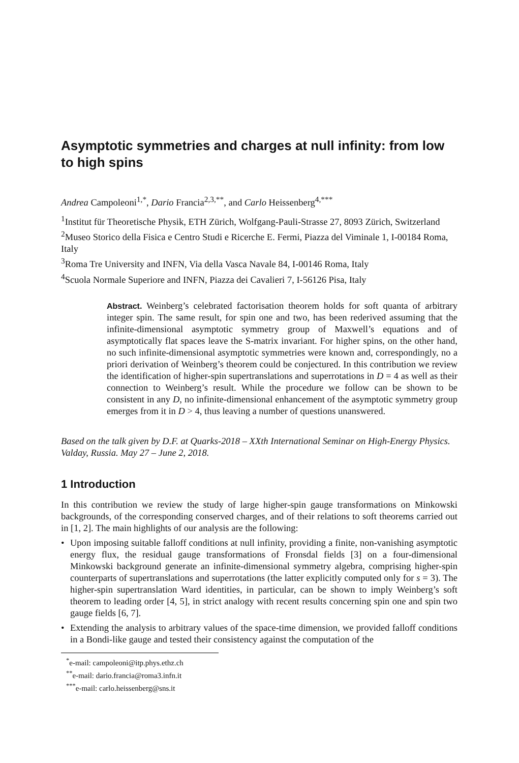Asymptotic symmetries and charges at null infinity: from low to high spins
Andrea Campoleoni<sup>1,*</sup>, Dario Francia<sup>2,3,**</sup>, and Carlo Heissenberg<sup>4,***</sup>
<sup>1</sup> Institut für Theoretische Physik, ETH Zürich, Wolfgang-Pauli-Strasse 27, 8093 Zürich, Switzerland
<sup>2</sup> Museo Storico della Fisica e Centro Studi e Ricerche E. Fermi, Piazza del Viminale 1, I-00184 Roma, Italy
<sup>3</sup> Roma Tre University and INFN, Via della Vasca Navale 84, I-00146 Roma, Italy
<sup>4</sup> Scuola Normale Superiore and INFN, Piazza dei Cavalieri 7, I-56126 Pisa, Italy
Abstract. Weinberg’s celebrated factorisation theorem holds for soft quanta of arbitrary integer spin. The same result, for spin one and two, has been rederived assuming that the infinite-dimensional asymptotic symmetry group of Maxwell’s equations and of asymptotically flat spaces leave the S-matrix invariant. For higher spins, on the other hand, no such infinite-dimensional asymptotic symmetries were known and, correspondingly, no a priori derivation of Weinberg’s theorem could be conjectured. In this contribution we review the identification of higher-spin supertranslations and superrotations in D = 4 as well as their connection to Weinberg’s result. While the procedure we follow can be shown to be consistent in any D, no infinite-dimensional enhancement of the asymptotic symmetry group emerges from it in D > 4, thus leaving a number of questions unanswered.
Based on the talk given by D.F. at Quarks-2018 – XXth International Seminar on High-Energy Physics. Valday, Russia. May 27 – June 2, 2018.
1 Introduction
In this contribution we review the study of large higher-spin gauge transformations on Minkowski backgrounds, of the corresponding conserved charges, and of their relations to soft theorems carried out in [1, 2]. The main highlights of our analysis are the following:
• Upon imposing suitable falloff conditions at null infinity, providing a finite, non-vanishing asymptotic energy flux, the residual gauge transformations of Fronsdal fields [3] on a four-dimensional Minkowski background generate an infinite-dimensional symmetry algebra, comprising higher-spin counterparts of supertranslations and superrotations (the latter explicitly computed only for s = 3). The higher-spin supertranslation Ward identities, in particular, can be shown to imply Weinberg’s soft theorem to leading order [4, 5], in strict analogy with recent results concerning spin one and spin two gauge fields [6, 7].
• Extending the analysis to arbitrary values of the space-time dimension, we provided falloff conditions in a Bondi-like gauge and tested their consistency against the computation of the
<sup>*</sup> e-mail: campoleoni@itp.phys.ethz.ch
<sup>**</sup> e-mail: dario.francia@roma3.infn.it
<sup>***</sup> e-mail: carlo.heissenberg@sns.it